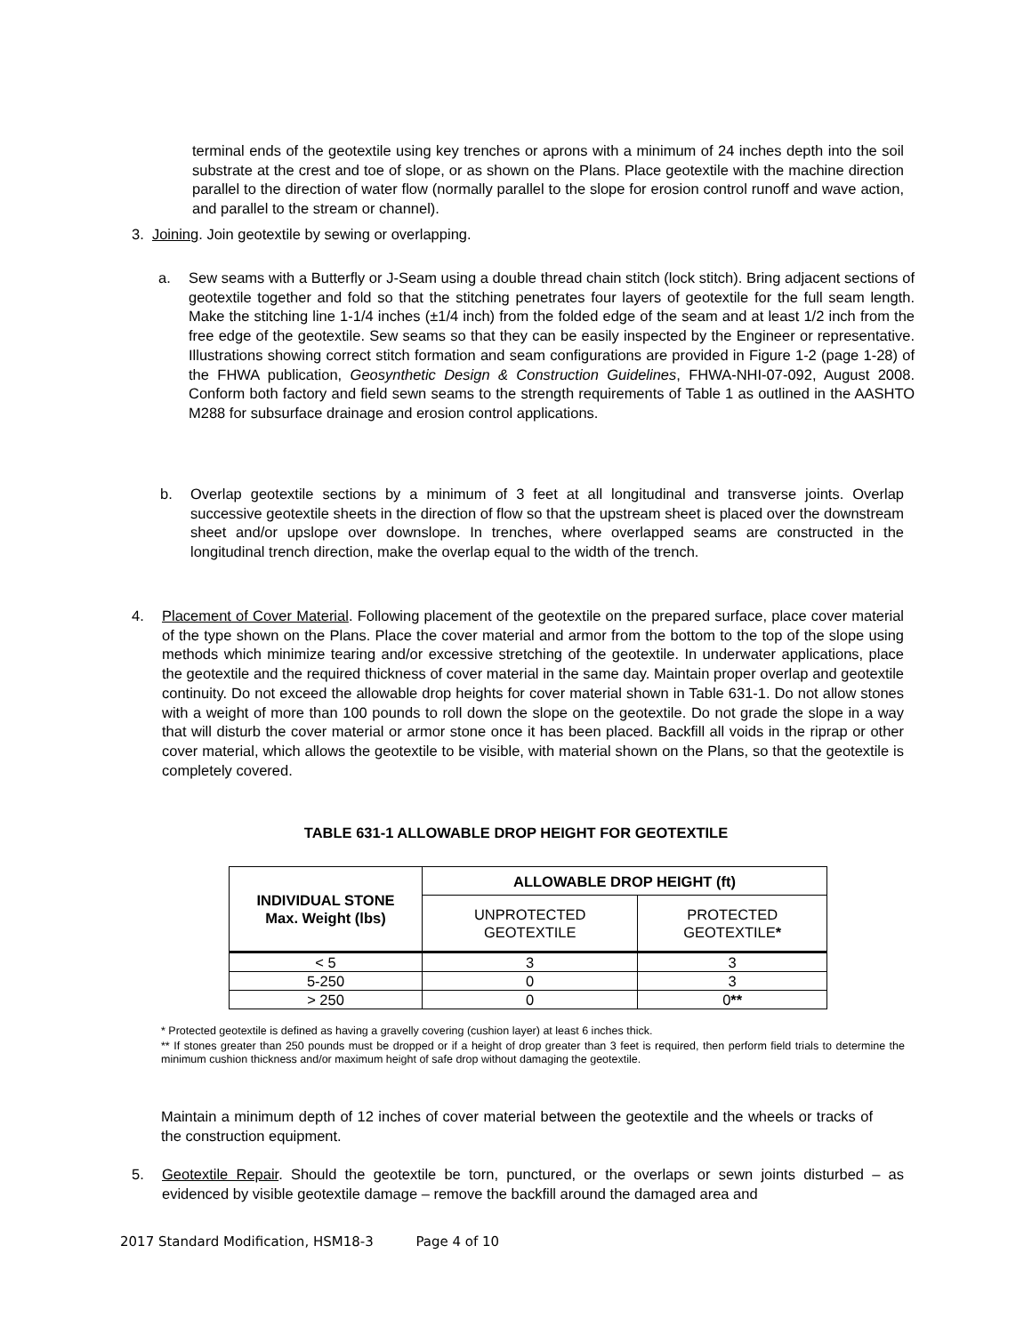terminal ends of the geotextile using key trenches or aprons with a minimum of 24 inches depth into the soil substrate at the crest and toe of slope, or as shown on the Plans. Place geotextile with the machine direction parallel to the direction of water flow (normally parallel to the slope for erosion control runoff and wave action, and parallel to the stream or channel).
3. Joining. Join geotextile by sewing or overlapping.
a. Sew seams with a Butterfly or J-Seam using a double thread chain stitch (lock stitch). Bring adjacent sections of geotextile together and fold so that the stitching penetrates four layers of geotextile for the full seam length. Make the stitching line 1-1/4 inches (±1/4 inch) from the folded edge of the seam and at least 1/2 inch from the free edge of the geotextile. Sew seams so that they can be easily inspected by the Engineer or representative. Illustrations showing correct stitch formation and seam configurations are provided in Figure 1-2 (page 1-28) of the FHWA publication, Geosynthetic Design & Construction Guidelines, FHWA-NHI-07-092, August 2008. Conform both factory and field sewn seams to the strength requirements of Table 1 as outlined in the AASHTO M288 for subsurface drainage and erosion control applications.
b. Overlap geotextile sections by a minimum of 3 feet at all longitudinal and transverse joints. Overlap successive geotextile sheets in the direction of flow so that the upstream sheet is placed over the downstream sheet and/or upslope over downslope. In trenches, where overlapped seams are constructed in the longitudinal trench direction, make the overlap equal to the width of the trench.
4. Placement of Cover Material. Following placement of the geotextile on the prepared surface, place cover material of the type shown on the Plans. Place the cover material and armor from the bottom to the top of the slope using methods which minimize tearing and/or excessive stretching of the geotextile. In underwater applications, place the geotextile and the required thickness of cover material in the same day. Maintain proper overlap and geotextile continuity. Do not exceed the allowable drop heights for cover material shown in Table 631-1. Do not allow stones with a weight of more than 100 pounds to roll down the slope on the geotextile. Do not grade the slope in a way that will disturb the cover material or armor stone once it has been placed. Backfill all voids in the riprap or other cover material, which allows the geotextile to be visible, with material shown on the Plans, so that the geotextile is completely covered.
TABLE 631-1 ALLOWABLE DROP HEIGHT FOR GEOTEXTILE
| INDIVIDUAL STONE Max. Weight (lbs) | ALLOWABLE DROP HEIGHT (ft) | |
| --- | --- | --- |
| | UNPROTECTED GEOTEXTILE | PROTECTED GEOTEXTILE * |
| < 5 | 3 | 3 |
| 5-250 | 0 | 3 |
| > 250 | 0 | 0 ** |
* Protected geotextile is defined as having a gravelly covering (cushion layer) at least 6 inches thick.
** If stones greater than 250 pounds must be dropped or if a height of drop greater than 3 feet is required, then perform field trials to determine the minimum cushion thickness and/or maximum height of safe drop without damaging the geotextile.
Maintain a minimum depth of 12 inches of cover material between the geotextile and the wheels or tracks of the construction equipment.
5. Geotextile Repair. Should the geotextile be torn, punctured, or the overlaps or sewn joints disturbed – as evidenced by visible geotextile damage – remove the backfill around the damaged area and
2017 Standard Modification, HSM18-3 Page 4 of 10